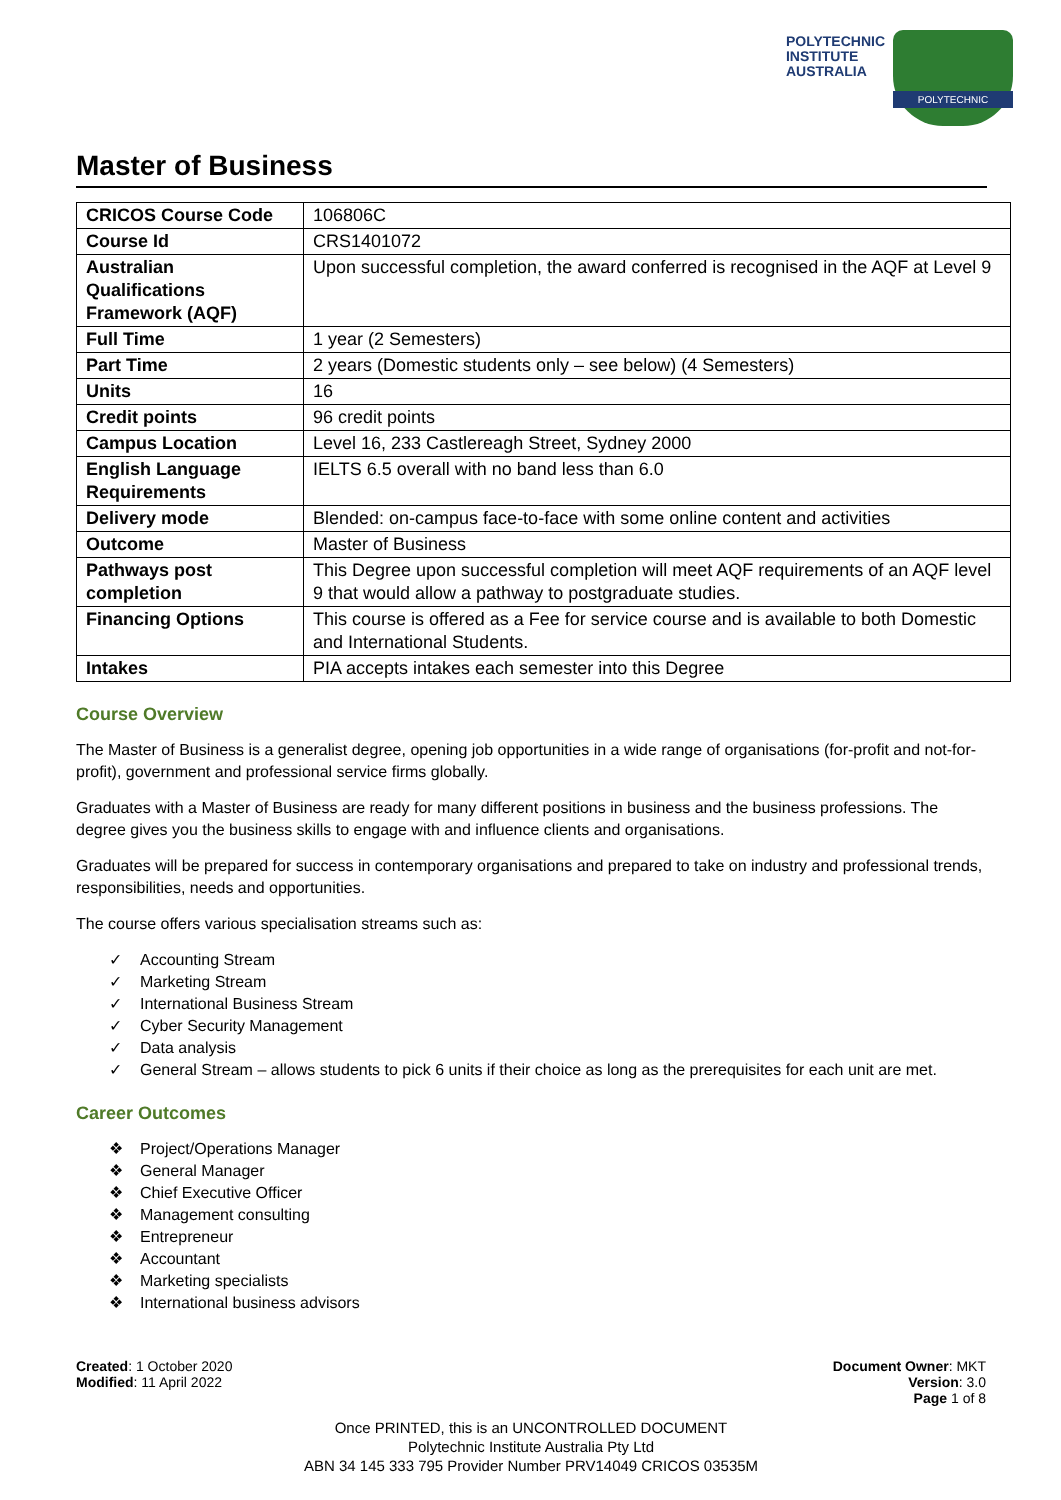POLYTECHNIC
INSTITUTE
AUSTRALIA
POLYTECHNIC
Master of Business
| CRICOS Course Code | 106806C |
| Course Id | CRS1401072 |
| Australian Qualifications Framework (AQF) | Upon successful completion, the award conferred is recognised in the AQF at Level 9 |
| Full Time | 1 year (2 Semesters) |
| Part Time | 2 years (Domestic students only – see below) (4 Semesters) |
| Units | 16 |
| Credit points | 96 credit points |
| Campus Location | Level 16, 233 Castlereagh Street, Sydney 2000 |
| English Language Requirements | IELTS 6.5 overall with no band less than 6.0 |
| Delivery mode | Blended: on-campus face-to-face with some online content and activities |
| Outcome | Master of Business |
| Pathways post completion | This Degree upon successful completion will meet AQF requirements of an AQF level 9 that would allow a pathway to postgraduate studies. |
| Financing Options | This course is offered as a Fee for service course and is available to both Domestic and International Students. |
| Intakes | PIA accepts intakes each semester into this Degree |
Course Overview
The Master of Business is a generalist degree, opening job opportunities in a wide range of organisations (for-profit and not-for-profit), government and professional service firms globally.
Graduates with a Master of Business are ready for many different positions in business and the business professions. The degree gives you the business skills to engage with and influence clients and organisations.
Graduates will be prepared for success in contemporary organisations and prepared to take on industry and professional trends, responsibilities, needs and opportunities.
The course offers various specialisation streams such as:
✓ Accounting Stream
✓ Marketing Stream
✓ International Business Stream
✓ Cyber Security Management
✓ Data analysis
✓ General Stream – allows students to pick 6 units if their choice as long as the prerequisites for each unit are met.
Career Outcomes
❖ Project/Operations Manager
❖ General Manager
❖ Chief Executive Officer
❖ Management consulting
❖ Entrepreneur
❖ Accountant
❖ Marketing specialists
❖ International business advisors
Created: 1 October 2020
Modified: 11 April 2022
Document Owner: MKT
Version: 3.0
Page 1 of 8
Once PRINTED, this is an UNCONTROLLED DOCUMENT
Polytechnic Institute Australia Pty Ltd
ABN 34 145 333 795 Provider Number PRV14049 CRICOS 03535M